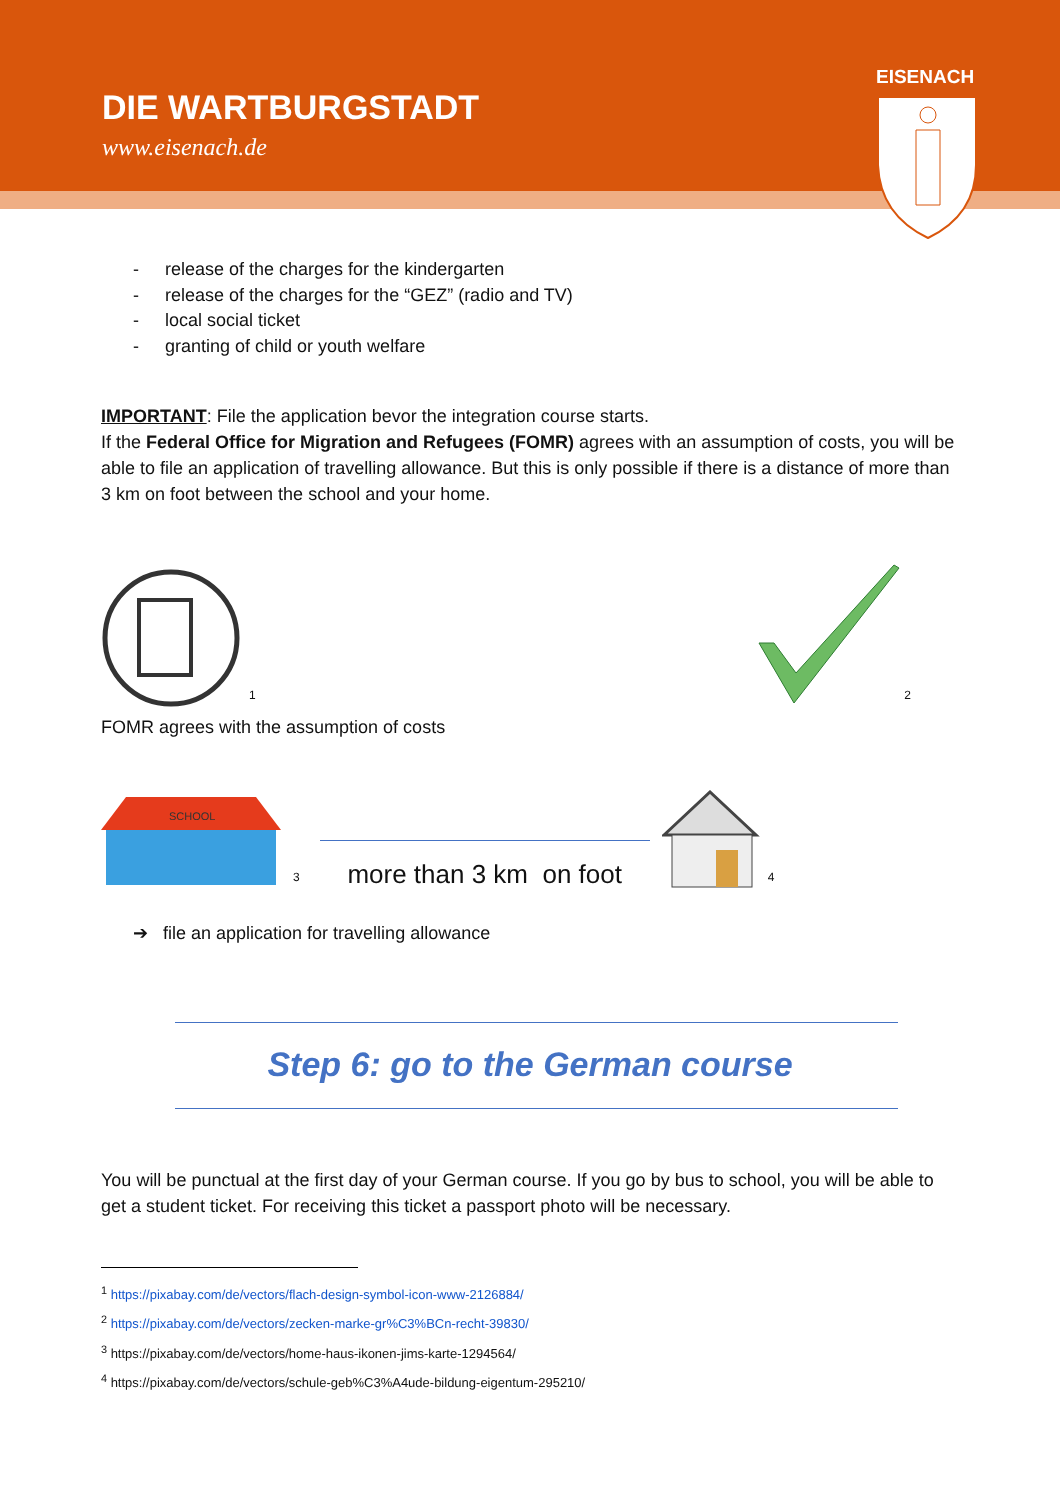DIE WARTBURGSTADT
www.eisenach.de
EISENACH
- release of the charges for the kindergarten
- release of the charges for the “GEZ” (radio and TV)
- local social ticket
- granting of child or youth welfare
IMPORTANT: File the application bevor the integration course starts.
If the Federal Office for Migration and Refugees (FOMR) agrees with an assumption of costs, you will be able to file an application of travelling allowance. But this is only possible if there is a distance of more than 3 km on foot between the school and your home.
<sup>1</sup>
<sup>2</sup>
FOMR agrees with the assumption of costs
SCHOOL
<sup>3</sup>
more than 3 km on foot
<sup>4</sup>
➔ file an application for travelling allowance
Step 6: go to the German course
You will be punctual at the first day of your German course. If you go by bus to school, you will be able to get a student ticket. For receiving this ticket a passport photo will be necessary.
<sup>1</sup> https://pixabay.com/de/vectors/flach-design-symbol-icon-www-2126884/
<sup>2</sup> https://pixabay.com/de/vectors/zecken-marke-gr%C3%BCn-recht-39830/
<sup>3</sup> https://pixabay.com/de/vectors/home-haus-ikonen-jims-karte-1294564/
<sup>4</sup> https://pixabay.com/de/vectors/schule-geb%C3%A4ude-bildung-eigentum-295210/